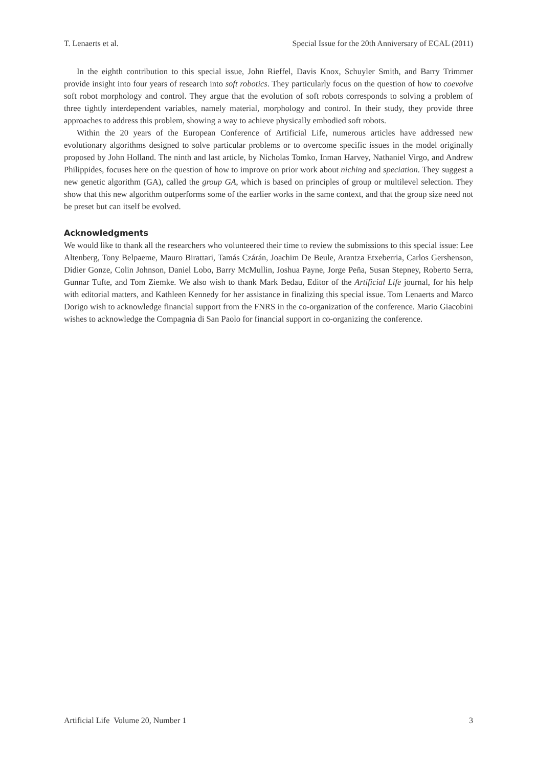T. Lenaerts et al. Special Issue for the 20th Anniversary of ECAL (2011)
In the eighth contribution to this special issue, John Rieffel, Davis Knox, Schuyler Smith, and Barry Trimmer provide insight into four years of research into soft robotics. They particularly focus on the question of how to coevolve soft robot morphology and control. They argue that the evolution of soft robots corresponds to solving a problem of three tightly interdependent variables, namely material, morphology and control. In their study, they provide three approaches to address this problem, showing a way to achieve physically embodied soft robots.
Within the 20 years of the European Conference of Artificial Life, numerous articles have addressed new evolutionary algorithms designed to solve particular problems or to overcome specific issues in the model originally proposed by John Holland. The ninth and last article, by Nicholas Tomko, Inman Harvey, Nathaniel Virgo, and Andrew Philippides, focuses here on the question of how to improve on prior work about niching and speciation. They suggest a new genetic algorithm (GA), called the group GA, which is based on principles of group or multilevel selection. They show that this new algorithm outperforms some of the earlier works in the same context, and that the group size need not be preset but can itself be evolved.
Acknowledgments
We would like to thank all the researchers who volunteered their time to review the submissions to this special issue: Lee Altenberg, Tony Belpaeme, Mauro Birattari, Tamás Czárán, Joachim De Beule, Arantza Etxeberria, Carlos Gershenson, Didier Gonze, Colin Johnson, Daniel Lobo, Barry McMullin, Joshua Payne, Jorge Peña, Susan Stepney, Roberto Serra, Gunnar Tufte, and Tom Ziemke. We also wish to thank Mark Bedau, Editor of the Artificial Life journal, for his help with editorial matters, and Kathleen Kennedy for her assistance in finalizing this special issue. Tom Lenaerts and Marco Dorigo wish to acknowledge financial support from the FNRS in the co-organization of the conference. Mario Giacobini wishes to acknowledge the Compagnia di San Paolo for financial support in co-organizing the conference.
Artificial Life Volume 20, Number 1 3